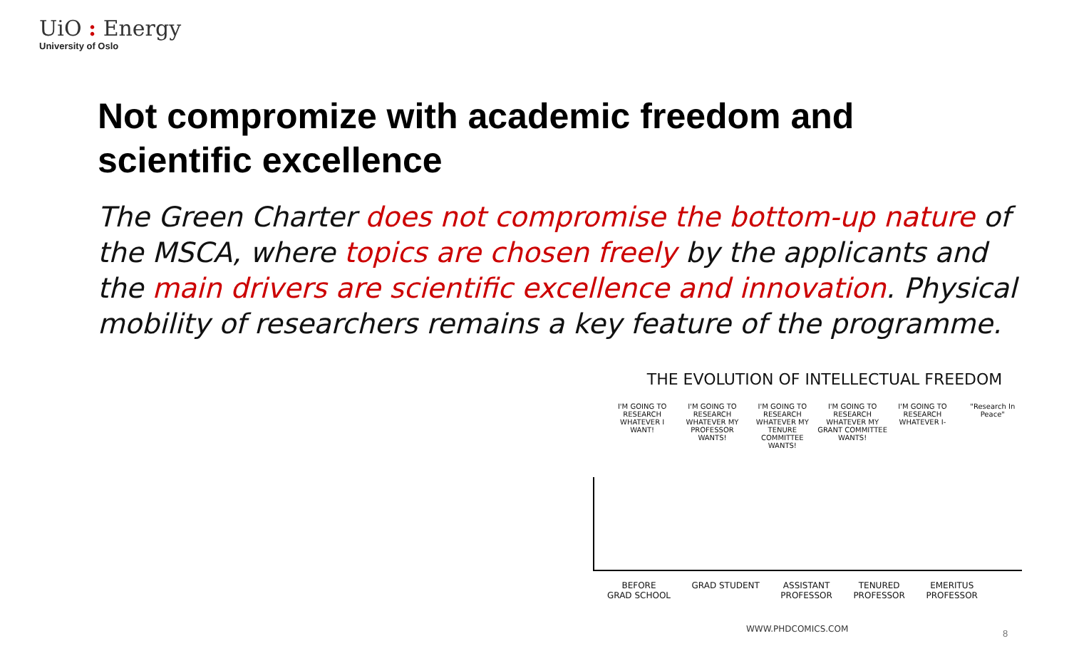UiO : Energy
University of Oslo
Not compromize with academic freedom and scientific excellence
The Green Charter does not compromise the bottom-up nature of the MSCA, where topics are chosen freely by the applicants and the main drivers are scientific excellence and innovation. Physical mobility of researchers remains a key feature of the programme.
THE EVOLUTION OF INTELLECTUAL FREEDOM
I'M GOING TO RESEARCH WHATEVER I WANT!
I'M GOING TO RESEARCH WHATEVER MY PROFESSOR WANTS!
I'M GOING TO RESEARCH WHATEVER MY TENURE COMMITTEE WANTS!
I'M GOING TO RESEARCH WHATEVER MY GRANT COMMITTEE WANTS!
I'M GOING TO RESEARCH WHATEVER I-
"Research In Peace"
BEFORE
GRAD SCHOOL
GRAD STUDENT ASSISTANT
PROFESSOR
TENURED
PROFESSOR
EMERITUS
PROFESSOR
WWW.PHDCOMICS.COM
8